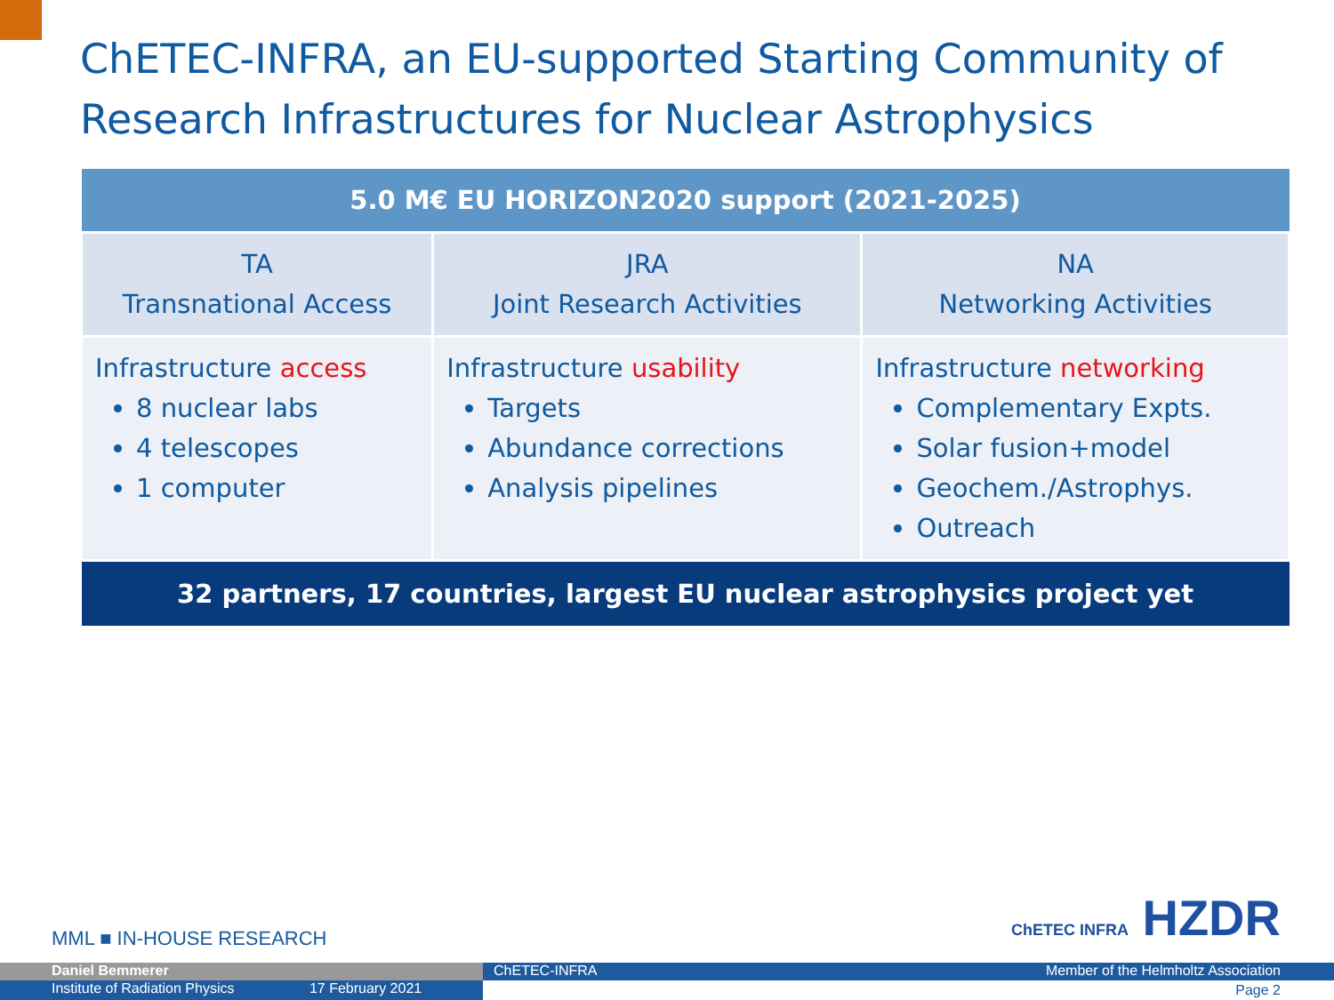ChETEC-INFRA, an EU-supported Starting Community of Research Infrastructures for Nuclear Astrophysics
| 5.0 M€ EU HORIZON2020 support (2021-2025) | | |
| --- | --- | --- |
| TA Transnational Access | JRA Joint Research Activities | NA Networking Activities |
| Infrastructure access 8 nuclear labs 4 telescopes 1 computer | Infrastructure usability Targets Abundance corrections Analysis pipelines | Infrastructure networking Complementary Expts. Solar fusion+model Geochem./Astrophys. Outreach |
| 32 partners, 17 countries, largest EU nuclear astrophysics project yet | | |
MML ■ IN-HOUSE RESEARCH ChETEC INFRA HZDR
Daniel Bemmerer
Institute of Radiation Physics 17 February 2021
ChETEC-INFRA Member of the Helmholtz Association
Page 2